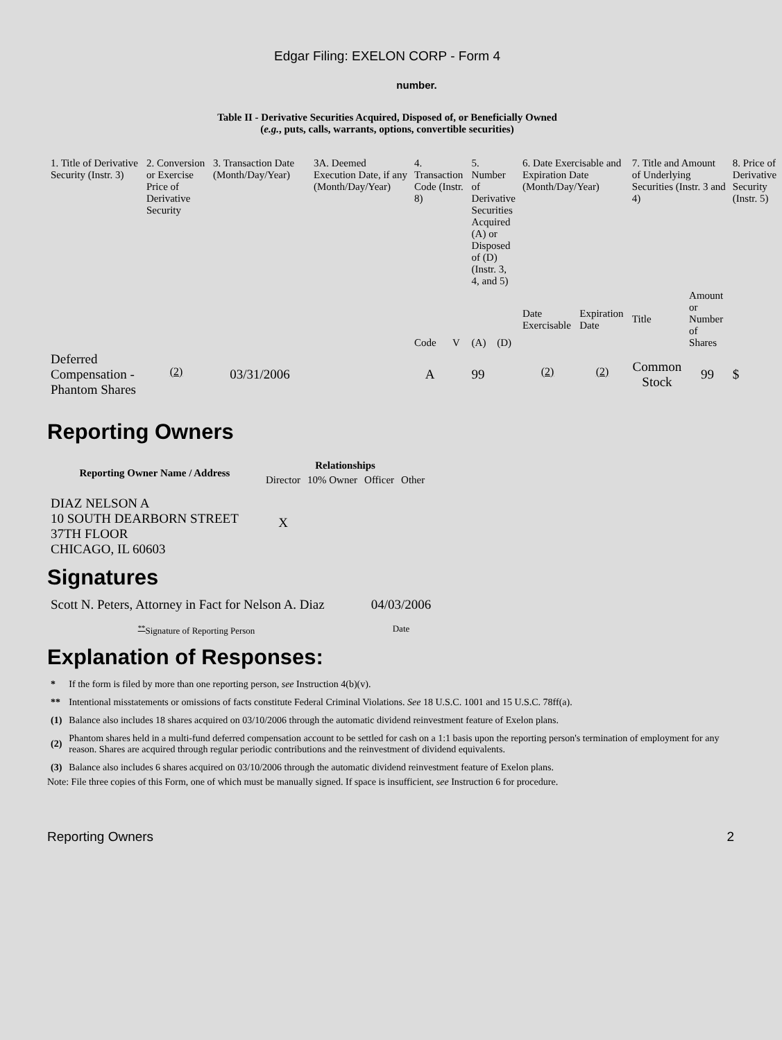Edgar Filing: EXELON CORP - Form 4
number.
Table II - Derivative Securities Acquired, Disposed of, or Beneficially Owned
(e.g., puts, calls, warrants, options, convertible securities)
| 1. Title of Derivative Security (Instr. 3) | 2. Conversion or Exercise Price of Derivative Security | 3. Transaction Date (Month/Day/Year) | 3A. Deemed Execution Date, if any (Month/Day/Year) | 4. Transaction Code (Instr. 8) | | 5. Number of Derivative Securities Acquired (A) or Disposed of (D) (Instr. 3, 4, and 5) | | 6. Date Exercisable and Expiration Date (Month/Day/Year) | | 7. Title and Amount of Underlying Securities (Instr. 3 and 4) | | 8. Price of Derivative Security (Instr. 5) |
| | | | | Code | V | (A) | (D) | Date Exercisable | Expiration Date | Title | Amount or Number of Shares | |
| Deferred Compensation - Phantom Shares | <sup>(2)</sup> | 03/31/2006 | | A | | 99 | | <sup>(2)</sup> | <sup>(2)</sup> | Common Stock | 99 | $ |
Reporting Owners
| Reporting Owner Name / Address | Relationships | | | |
| --- | --- | --- | --- | --- |
| | Director | 10% Owner | Officer | Other |
| DIAZ NELSON A 10 SOUTH DEARBORN STREET 37TH FLOOR CHICAGO, IL 60603 | X | | | |
Signatures
| Scott N. Peters, Attorney in Fact for Nelson A. Diaz | 04/03/2006 |
| <sup>**</sup> Signature of Reporting Person | Date |
Explanation of Responses:
| * | If the form is filed by more than one reporting person, see Instruction 4(b)(v). |
| ** | Intentional misstatements or omissions of facts constitute Federal Criminal Violations. See 18 U.S.C. 1001 and 15 U.S.C. 78ff(a). |
| (1) | Balance also includes 18 shares acquired on 03/10/2006 through the automatic dividend reinvestment feature of Exelon plans. |
| (2) | Phantom shares held in a multi-fund deferred compensation account to be settled for cash on a 1:1 basis upon the reporting person's termination of employment for any reason. Shares are acquired through regular periodic contributions and the reinvestment of dividend equivalents. |
| (3) | Balance also includes 6 shares acquired on 03/10/2006 through the automatic dividend reinvestment feature of Exelon plans. |
Note: File three copies of this Form, one of which must be manually signed. If space is insufficient, see Instruction 6 for procedure.
Reporting Owners 2